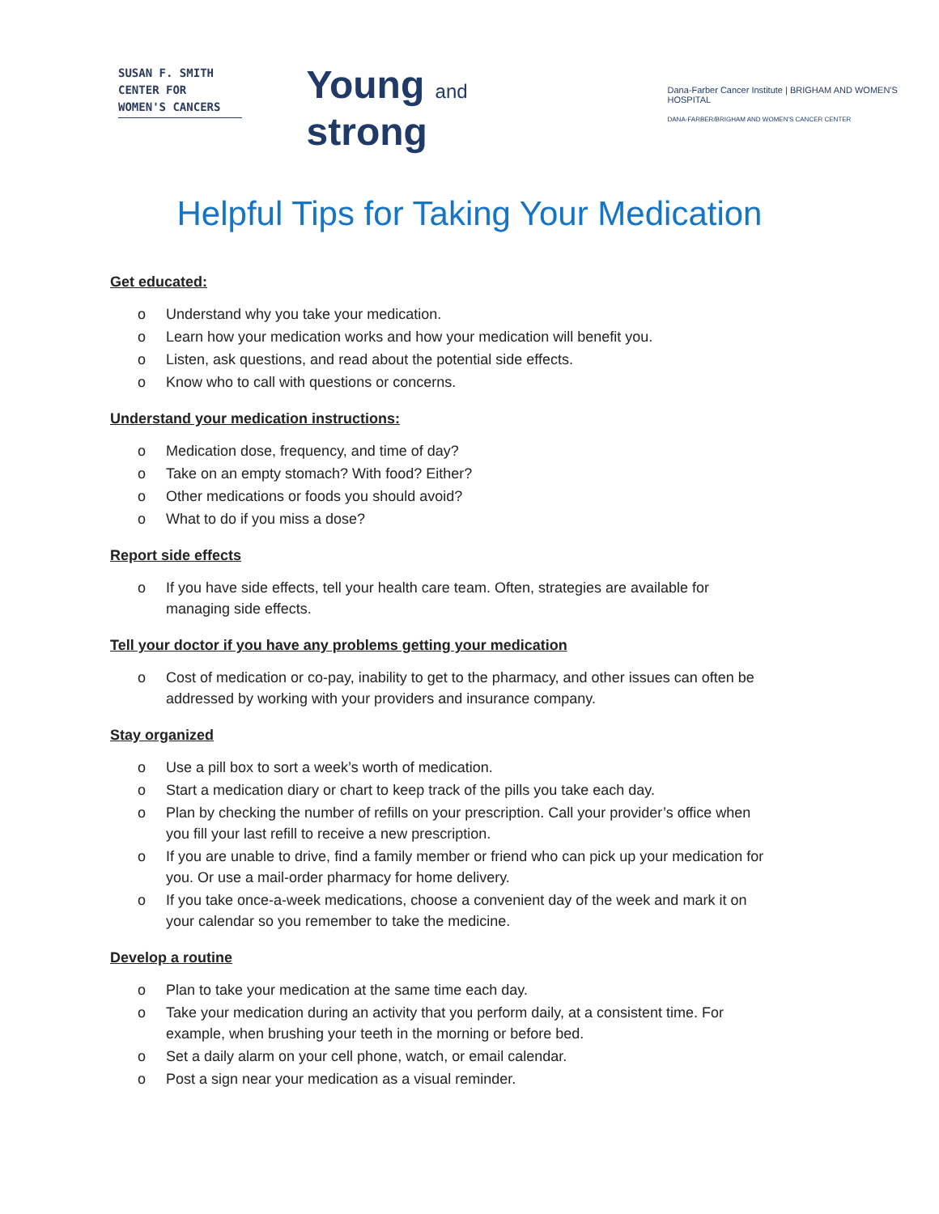SUSAN F. SMITH
CENTER FOR
WOMEN'S CANCERS
Young and strong
Dana-Farber Cancer Institute | BRIGHAM AND WOMEN'S HOSPITAL
DANA-FARBER/BRIGHAM AND WOMEN'S CANCER CENTER
Helpful Tips for Taking Your Medication
Get educated:
o Understand why you take your medication.
o Learn how your medication works and how your medication will benefit you.
o Listen, ask questions, and read about the potential side effects.
o Know who to call with questions or concerns.
Understand your medication instructions:
o Medication dose, frequency, and time of day?
o Take on an empty stomach? With food? Either?
o Other medications or foods you should avoid?
o What to do if you miss a dose?
Report side effects
o If you have side effects, tell your health care team. Often, strategies are available for managing side effects.
Tell your doctor if you have any problems getting your medication
o Cost of medication or co-pay, inability to get to the pharmacy, and other issues can often be addressed by working with your providers and insurance company.
Stay organized
o Use a pill box to sort a week’s worth of medication.
o Start a medication diary or chart to keep track of the pills you take each day.
o Plan by checking the number of refills on your prescription. Call your provider’s office when you fill your last refill to receive a new prescription.
o If you are unable to drive, find a family member or friend who can pick up your medication for you. Or use a mail-order pharmacy for home delivery.
o If you take once-a-week medications, choose a convenient day of the week and mark it on your calendar so you remember to take the medicine.
Develop a routine
o Plan to take your medication at the same time each day.
o Take your medication during an activity that you perform daily, at a consistent time. For example, when brushing your teeth in the morning or before bed.
o Set a daily alarm on your cell phone, watch, or email calendar.
o Post a sign near your medication as a visual reminder.